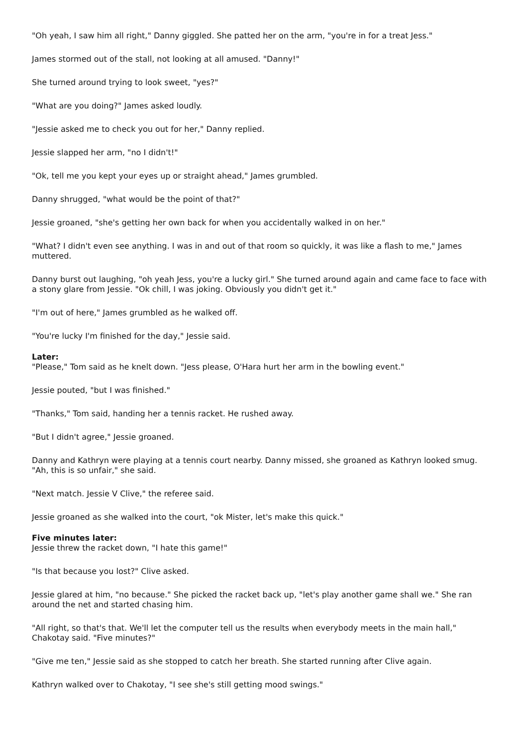"Oh yeah, I saw him all right," Danny giggled. She patted her on the arm, "you're in for a treat Jess."
James stormed out of the stall, not looking at all amused. "Danny!"
She turned around trying to look sweet, "yes?"
"What are you doing?" James asked loudly.
"Jessie asked me to check you out for her," Danny replied.
Jessie slapped her arm, "no I didn't!"
"Ok, tell me you kept your eyes up or straight ahead," James grumbled.
Danny shrugged, "what would be the point of that?"
Jessie groaned, "she's getting her own back for when you accidentally walked in on her."
"What? I didn't even see anything. I was in and out of that room so quickly, it was like a flash to me," James muttered.
Danny burst out laughing, "oh yeah Jess, you're a lucky girl." She turned around again and came face to face with a stony glare from Jessie. "Ok chill, I was joking. Obviously you didn't get it."
"I'm out of here," James grumbled as he walked off.
"You're lucky I'm finished for the day," Jessie said.
Later:
"Please," Tom said as he knelt down. "Jess please, O'Hara hurt her arm in the bowling event."
Jessie pouted, "but I was finished."
"Thanks," Tom said, handing her a tennis racket. He rushed away.
"But I didn't agree," Jessie groaned.
Danny and Kathryn were playing at a tennis court nearby. Danny missed, she groaned as Kathryn looked smug. "Ah, this is so unfair," she said.
"Next match. Jessie V Clive," the referee said.
Jessie groaned as she walked into the court, "ok Mister, let's make this quick."
Five minutes later:
Jessie threw the racket down, "I hate this game!"
"Is that because you lost?" Clive asked.
Jessie glared at him, "no because." She picked the racket back up, "let's play another game shall we." She ran around the net and started chasing him.
"All right, so that's that. We'll let the computer tell us the results when everybody meets in the main hall," Chakotay said. "Five minutes?"
"Give me ten," Jessie said as she stopped to catch her breath. She started running after Clive again.
Kathryn walked over to Chakotay, "I see she's still getting mood swings."